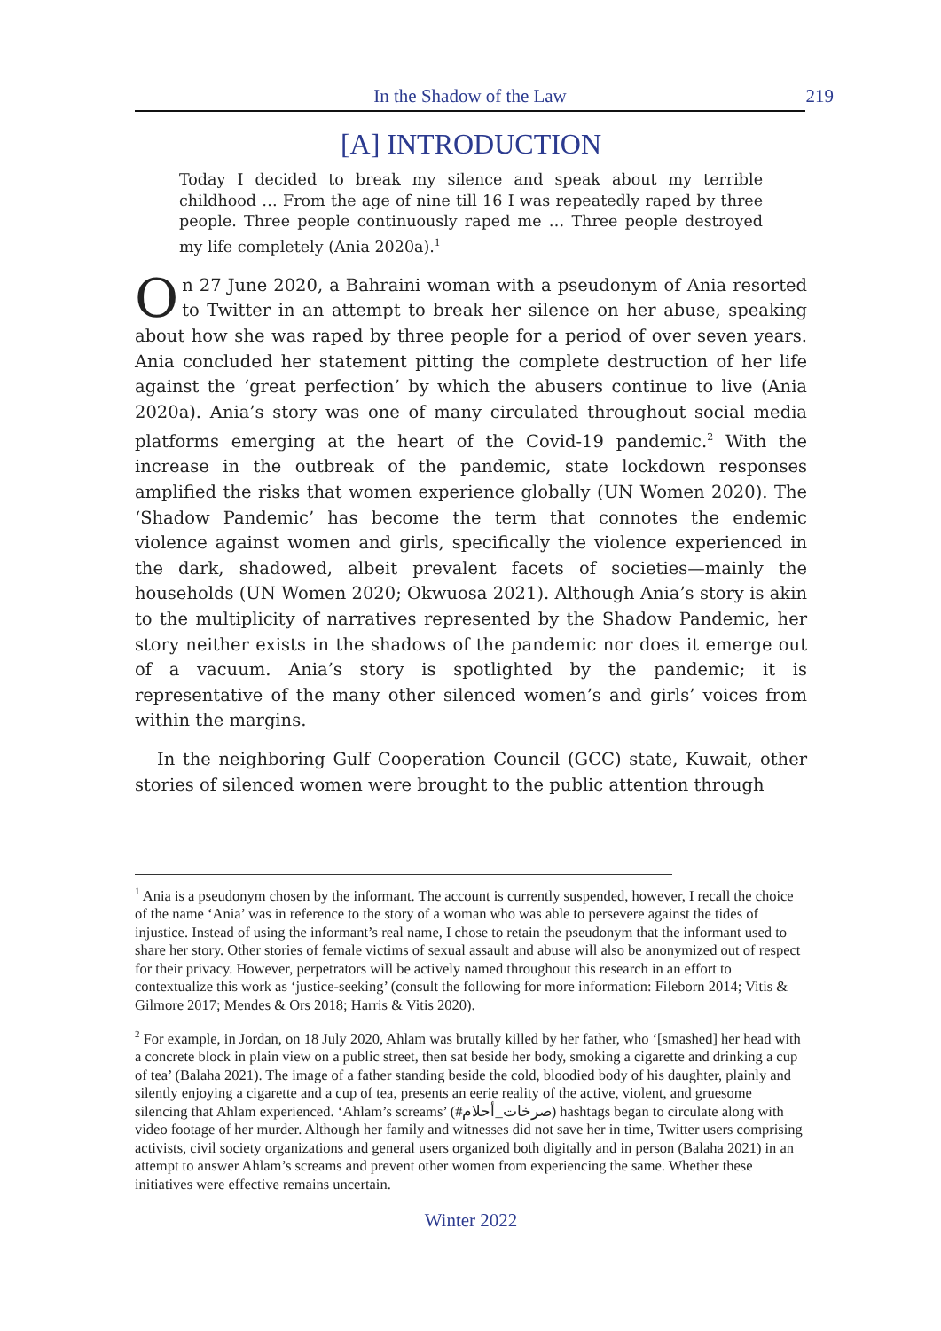In the Shadow of the Law 219
[A] INTRODUCTION
Today I decided to break my silence and speak about my terrible childhood … From the age of nine till 16 I was repeatedly raped by three people. Three people continuously raped me … Three people destroyed my life completely (Ania 2020a).<sup>1</sup>
On 27 June 2020, a Bahraini woman with a pseudonym of Ania resorted to Twitter in an attempt to break her silence on her abuse, speaking about how she was raped by three people for a period of over seven years. Ania concluded her statement pitting the complete destruction of her life against the ‘great perfection’ by which the abusers continue to live (Ania 2020a). Ania’s story was one of many circulated throughout social media platforms emerging at the heart of the Covid-19 pandemic.<sup>2</sup> With the increase in the outbreak of the pandemic, state lockdown responses amplified the risks that women experience globally (UN Women 2020). The ‘Shadow Pandemic’ has become the term that connotes the endemic violence against women and girls, specifically the violence experienced in the dark, shadowed, albeit prevalent facets of societies—mainly the households (UN Women 2020; Okwuosa 2021). Although Ania’s story is akin to the multiplicity of narratives represented by the Shadow Pandemic, her story neither exists in the shadows of the pandemic nor does it emerge out of a vacuum. Ania’s story is spotlighted by the pandemic; it is representative of the many other silenced women’s and girls’ voices from within the margins.
In the neighboring Gulf Cooperation Council (GCC) state, Kuwait, other stories of silenced women were brought to the public attention through
<sup>1</sup> Ania is a pseudonym chosen by the informant. The account is currently suspended, however, I recall the choice of the name ‘Ania’ was in reference to the story of a woman who was able to persevere against the tides of injustice. Instead of using the informant’s real name, I chose to retain the pseudonym that the informant used to share her story. Other stories of female victims of sexual assault and abuse will also be anonymized out of respect for their privacy. However, perpetrators will be actively named throughout this research in an effort to contextualize this work as ‘justice-seeking’ (consult the following for more information: Fileborn 2014; Vitis & Gilmore 2017; Mendes & Ors 2018; Harris & Vitis 2020).
<sup>2</sup> For example, in Jordan, on 18 July 2020, Ahlam was brutally killed by her father, who ‘[smashed] her head with a concrete block in plain view on a public street, then sat beside her body, smoking a cigarette and drinking a cup of tea’ (Balaha 2021). The image of a father standing beside the cold, bloodied body of his daughter, plainly and silently enjoying a cigarette and a cup of tea, presents an eerie reality of the active, violent, and gruesome silencing that Ahlam experienced. ‘Ahlam’s screams’ (#صرخات_أحلام) hashtags began to circulate along with video footage of her murder. Although her family and witnesses did not save her in time, Twitter users comprising activists, civil society organizations and general users organized both digitally and in person (Balaha 2021) in an attempt to answer Ahlam’s screams and prevent other women from experiencing the same. Whether these initiatives were effective remains uncertain.
Winter 2022